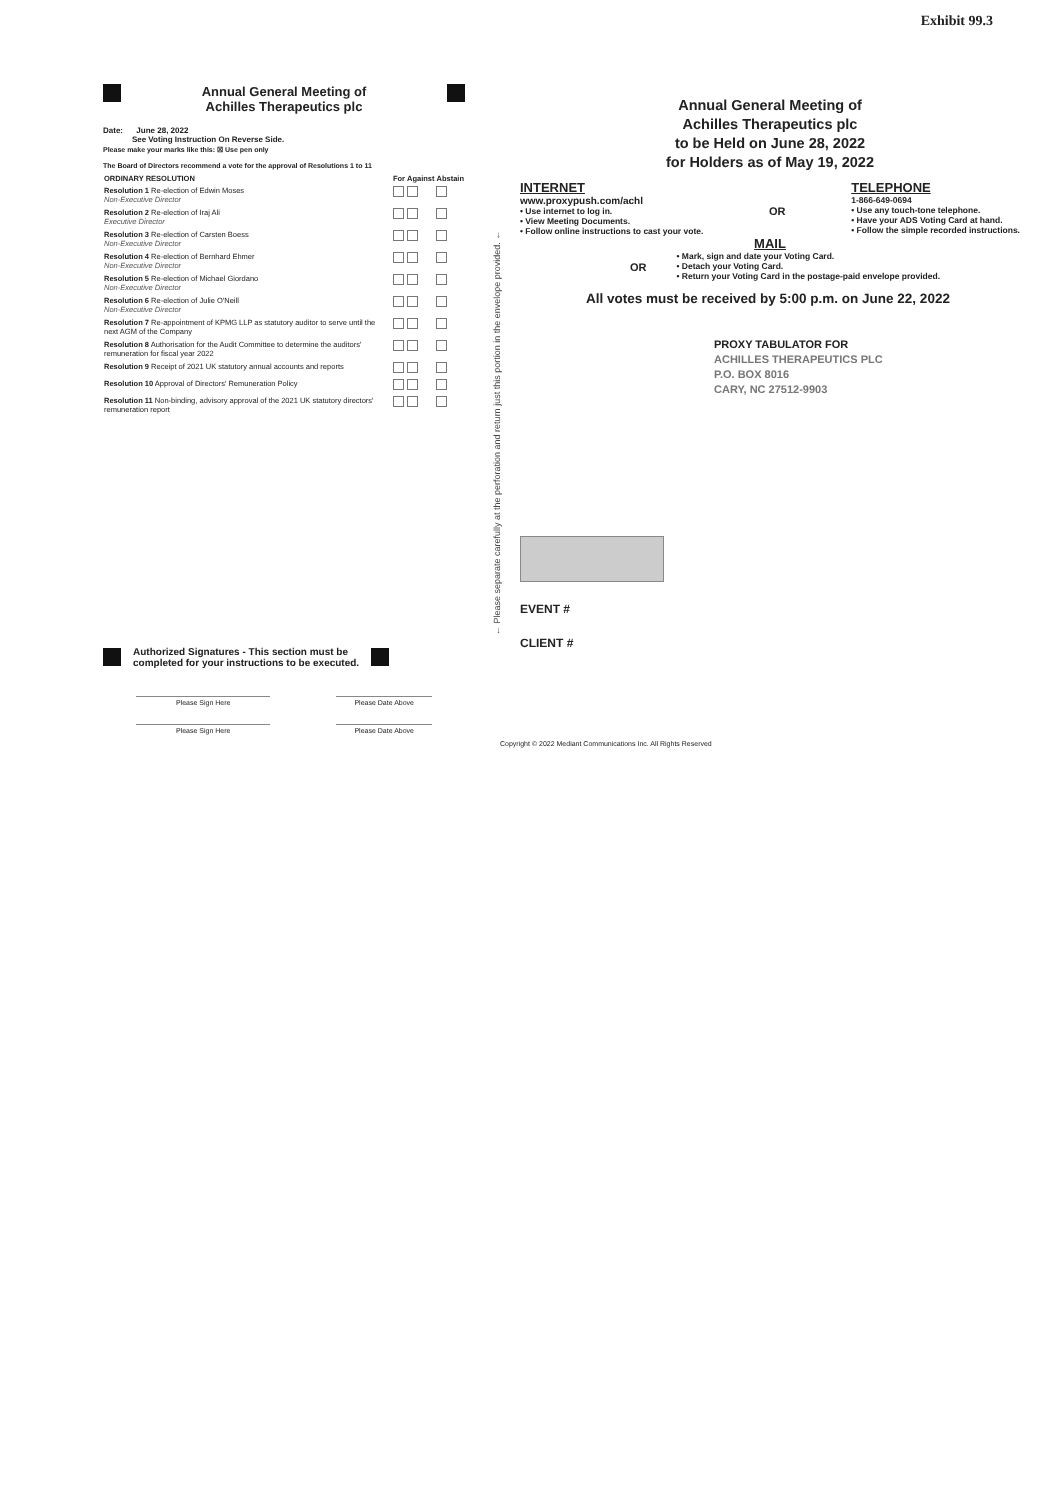Exhibit 99.3
Annual General Meeting of
Achilles Therapeutics plc
Date: June 28, 2022
See Voting Instruction On Reverse Side.
Please make your marks like this: ☒ Use pen only
The Board of Directors recommend a vote for the approval of Resolutions 1 to 11
| ORDINARY RESOLUTION | For | Against | Abstain |
| --- | --- | --- | --- |
| Resolution 1 Re-election of Edwin Moses Non-Executive Director | | | |
| Resolution 2 Re-election of Iraj Ali Executive Director | | | |
| Resolution 3 Re-election of Carsten Boess Non-Executive Director | | | |
| Resolution 4 Re-election of Bernhard Ehmer Non-Executive Director | | | |
| Resolution 5 Re-election of Michael Giordano Non-Executive Director | | | |
| Resolution 6 Re-election of Julie O'Neill Non-Executive Director | | | |
| Resolution 7 Re-appointment of KPMG LLP as statutory auditor to serve until the next AGM of the Company | | | |
| Resolution 8 Authorisation for the Audit Committee to determine the auditors' remuneration for fiscal year 2022 | | | |
| Resolution 9 Receipt of 2021 UK statutory annual accounts and reports | | | |
| Resolution 10 Approval of Directors' Remuneration Policy | | | |
| Resolution 11 Non-binding, advisory approval of the 2021 UK statutory directors' remuneration report | | | |
Authorized Signatures - This section must be
completed for your instructions to be executed.
Please Sign Here Please Date Above
Please Sign Here Please Date Above
← Please separate carefully at the perforation and return just this portion in the envelope provided. ←
Annual General Meeting of
Achilles Therapeutics plc
to be Held on June 28, 2022
for Holders as of May 19, 2022
INTERNET
www.proxypush.com/achl
• Use internet to log in.
• View Meeting Documents.
• Follow online instructions to cast your vote.
OR
TELEPHONE
1-866-649-0694
• Use any touch-tone telephone.
• Have your ADS Voting Card at hand.
• Follow the simple recorded instructions.
MAIL
OR
• Mark, sign and date your Voting Card.
• Detach your Voting Card.
• Return your Voting Card in the postage-paid envelope provided.
All votes must be received by 5:00 p.m. on June 22, 2022
PROXY TABULATOR FOR
ACHILLES THERAPEUTICS PLC
P.O. BOX 8016
CARY, NC 27512-9903
EVENT #
CLIENT #
Copyright © 2022 Mediant Communications Inc. All Rights Reserved